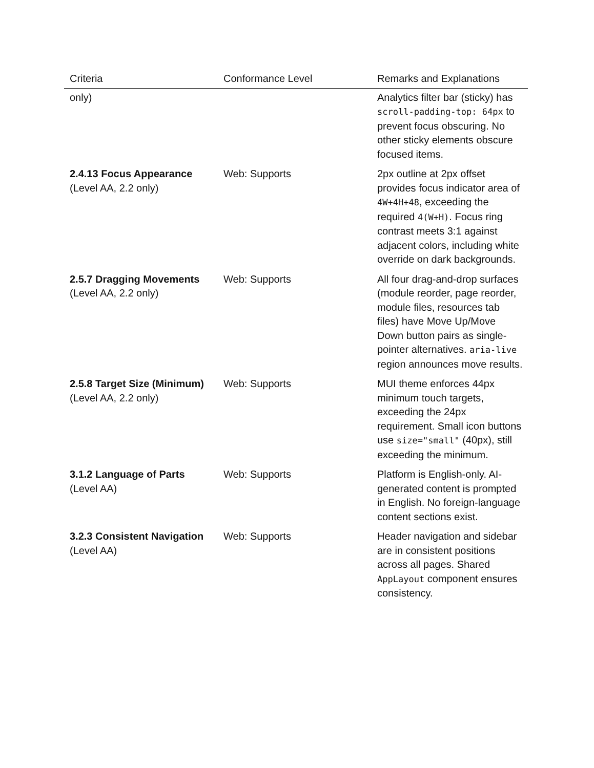| Criteria | Conformance Level | Remarks and Explanations |
| --- | --- | --- |
| only) | | Analytics filter bar (sticky) has scroll-padding-top: 64px to prevent focus obscuring. No other sticky elements obscure focused items. |
| 2.4.13 Focus Appearance (Level AA, 2.2 only) | Web: Supports | 2px outline at 2px offset provides focus indicator area of 4W+4H+48 , exceeding the required 4(W+H) . Focus ring contrast meets 3:1 against adjacent colors, including white override on dark backgrounds. |
| 2.5.7 Dragging Movements (Level AA, 2.2 only) | Web: Supports | All four drag-and-drop surfaces (module reorder, page reorder, module files, resources tab files) have Move Up/Move Down button pairs as single-pointer alternatives. aria-live region announces move results. |
| 2.5.8 Target Size (Minimum) (Level AA, 2.2 only) | Web: Supports | MUI theme enforces 44px minimum touch targets, exceeding the 24px requirement. Small icon buttons use size="small" (40px), still exceeding the minimum. |
| 3.1.2 Language of Parts (Level AA) | Web: Supports | Platform is English-only. AI-generated content is prompted in English. No foreign-language content sections exist. |
| 3.2.3 Consistent Navigation (Level AA) | Web: Supports | Header navigation and sidebar are in consistent positions across all pages. Shared AppLayout component ensures consistency. |